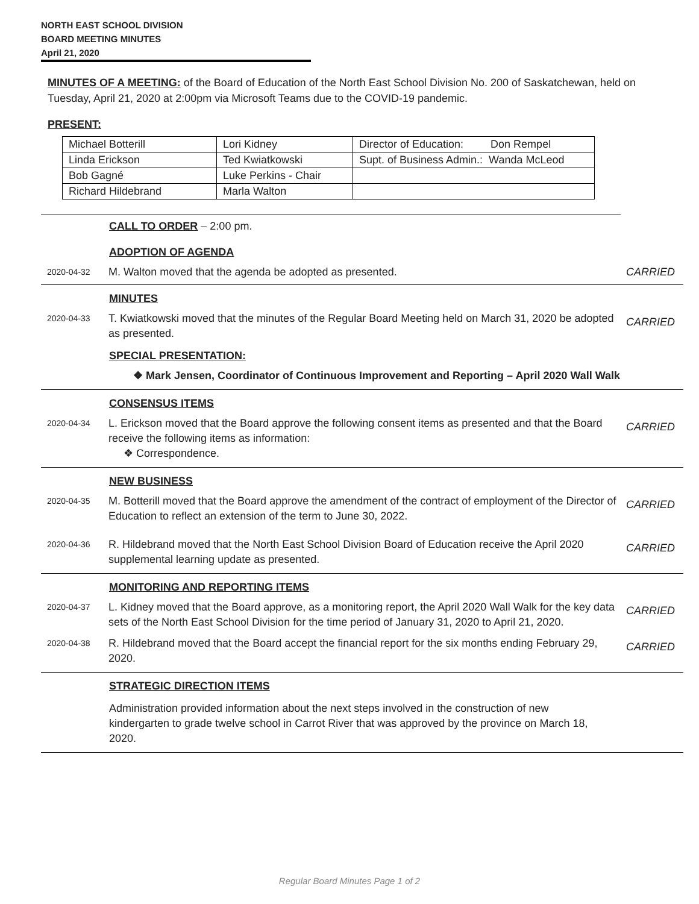NORTH EAST SCHOOL DIVISION
BOARD MEETING MINUTES
April 21, 2020
MINUTES OF A MEETING: of the Board of Education of the North East School Division No. 200 of Saskatchewan, held on Tuesday, April 21, 2020 at 2:00pm via Microsoft Teams due to the COVID-19 pandemic.
PRESENT:
| Michael Botterill | Lori Kidney | Director of Education: Don Rempel |
| Linda Erickson | Ted Kwiatkowski | Supt. of Business Admin.: Wanda McLeod |
| Bob Gagné | Luke Perkins - Chair | |
| Richard Hildebrand | Marla Walton | |
CALL TO ORDER – 2:00 pm.
ADOPTION OF AGENDA
2020-04-32
M. Walton moved that the agenda be adopted as presented.
CARRIED
MINUTES
2020-04-33
T. Kwiatkowski moved that the minutes of the Regular Board Meeting held on March 31, 2020 be adopted as presented.
CARRIED
SPECIAL PRESENTATION:
❖ Mark Jensen, Coordinator of Continuous Improvement and Reporting – April 2020 Wall Walk
CONSENSUS ITEMS
2020-04-34
L. Erickson moved that the Board approve the following consent items as presented and that the Board receive the following items as information:
❖ Correspondence.
CARRIED
NEW BUSINESS
2020-04-35
M. Botterill moved that the Board approve the amendment of the contract of employment of the Director of Education to reflect an extension of the term to June 30, 2022.
CARRIED
2020-04-36
R. Hildebrand moved that the North East School Division Board of Education receive the April 2020 supplemental learning update as presented.
CARRIED
MONITORING AND REPORTING ITEMS
2020-04-37
L. Kidney moved that the Board approve, as a monitoring report, the April 2020 Wall Walk for the key data sets of the North East School Division for the time period of January 31, 2020 to April 21, 2020.
CARRIED
2020-04-38
R. Hildebrand moved that the Board accept the financial report for the six months ending February 29, 2020.
CARRIED
STRATEGIC DIRECTION ITEMS
Administration provided information about the next steps involved in the construction of new kindergarten to grade twelve school in Carrot River that was approved by the province on March 18, 2020.
Regular Board Minutes Page 1 of 2